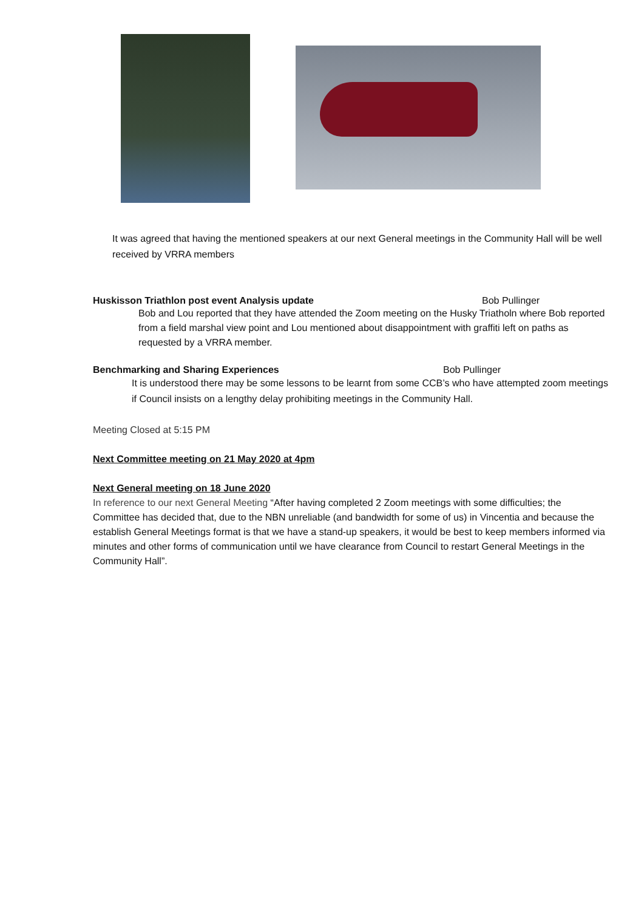It was agreed that having the mentioned speakers at our next General meetings in the Community Hall will be well received by VRRA members
Huskisson Triathlon post event Analysis update Bob Pullinger
Bob and Lou reported that they have attended the Zoom meeting on the Husky Triatholn where Bob reported from a field marshal view point and Lou mentioned about disappointment with graffiti left on paths as requested by a VRRA member.
Benchmarking and Sharing Experiences Bob Pullinger
It is understood there may be some lessons to be learnt from some CCB’s who have attempted zoom meetings if Council insists on a lengthy delay prohibiting meetings in the Community Hall.
Meeting Closed at 5:15 PM
Next Committee meeting on 21 May 2020 at 4pm
Next General meeting on 18 June 2020
In reference to our next General Meeting “After having completed 2 Zoom meetings with some difficulties; the Committee has decided that, due to the NBN unreliable (and bandwidth for some of us) in Vincentia and because the establish General Meetings format is that we have a stand-up speakers, it would be best to keep members informed via minutes and other forms of communication until we have clearance from Council to restart General Meetings in the Community Hall”.